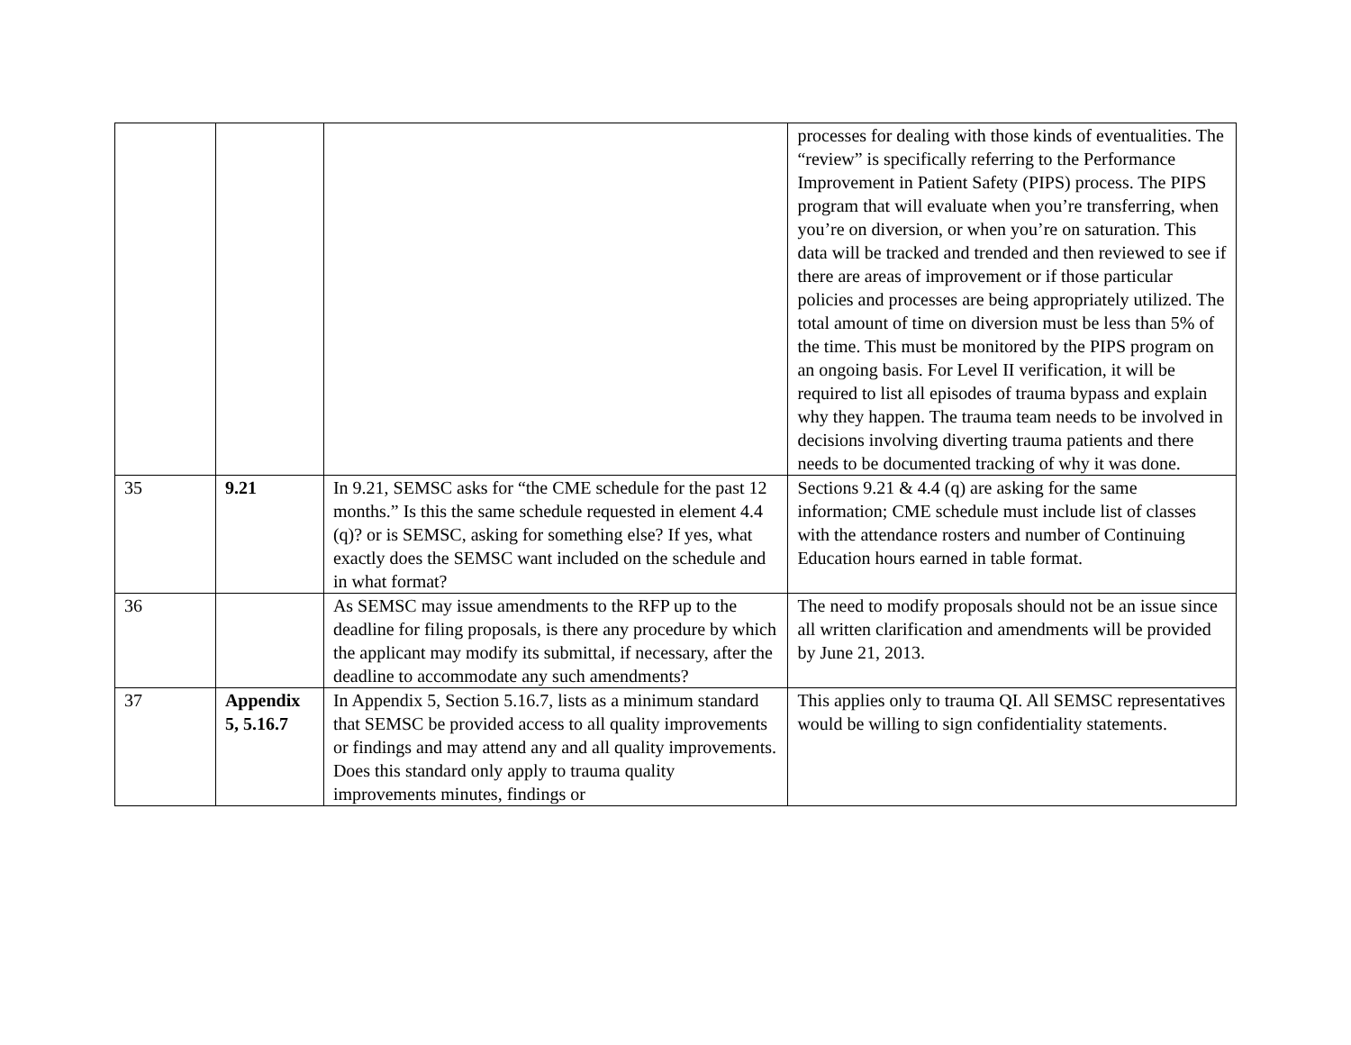| | | | processes for dealing with those kinds of eventualities. The “review” is specifically referring to the Performance Improvement in Patient Safety (PIPS) process. The PIPS program that will evaluate when you’re transferring, when you’re on diversion, or when you’re on saturation. This data will be tracked and trended and then reviewed to see if there are areas of improvement or if those particular policies and processes are being appropriately utilized. The total amount of time on diversion must be less than 5% of the time. This must be monitored by the PIPS program on an ongoing basis. For Level II verification, it will be required to list all episodes of trauma bypass and explain why they happen. The trauma team needs to be involved in decisions involving diverting trauma patients and there needs to be documented tracking of why it was done. |
| 35 | 9.21 | In 9.21, SEMSC asks for “the CME schedule for the past 12 months.” Is this the same schedule requested in element 4.4 (q)? or is SEMSC, asking for something else? If yes, what exactly does the SEMSC want included on the schedule and in what format? | Sections 9.21 & 4.4 (q) are asking for the same information; CME schedule must include list of classes with the attendance rosters and number of Continuing Education hours earned in table format. |
| 36 | | As SEMSC may issue amendments to the RFP up to the deadline for filing proposals, is there any procedure by which the applicant may modify its submittal, if necessary, after the deadline to accommodate any such amendments? | The need to modify proposals should not be an issue since all written clarification and amendments will be provided by June 21, 2013. |
| 37 | Appendix 5, 5.16.7 | In Appendix 5, Section 5.16.7, lists as a minimum standard that SEMSC be provided access to all quality improvements or findings and may attend any and all quality improvements. Does this standard only apply to trauma quality improvements minutes, findings or | This applies only to trauma QI. All SEMSC representatives would be willing to sign confidentiality statements. |